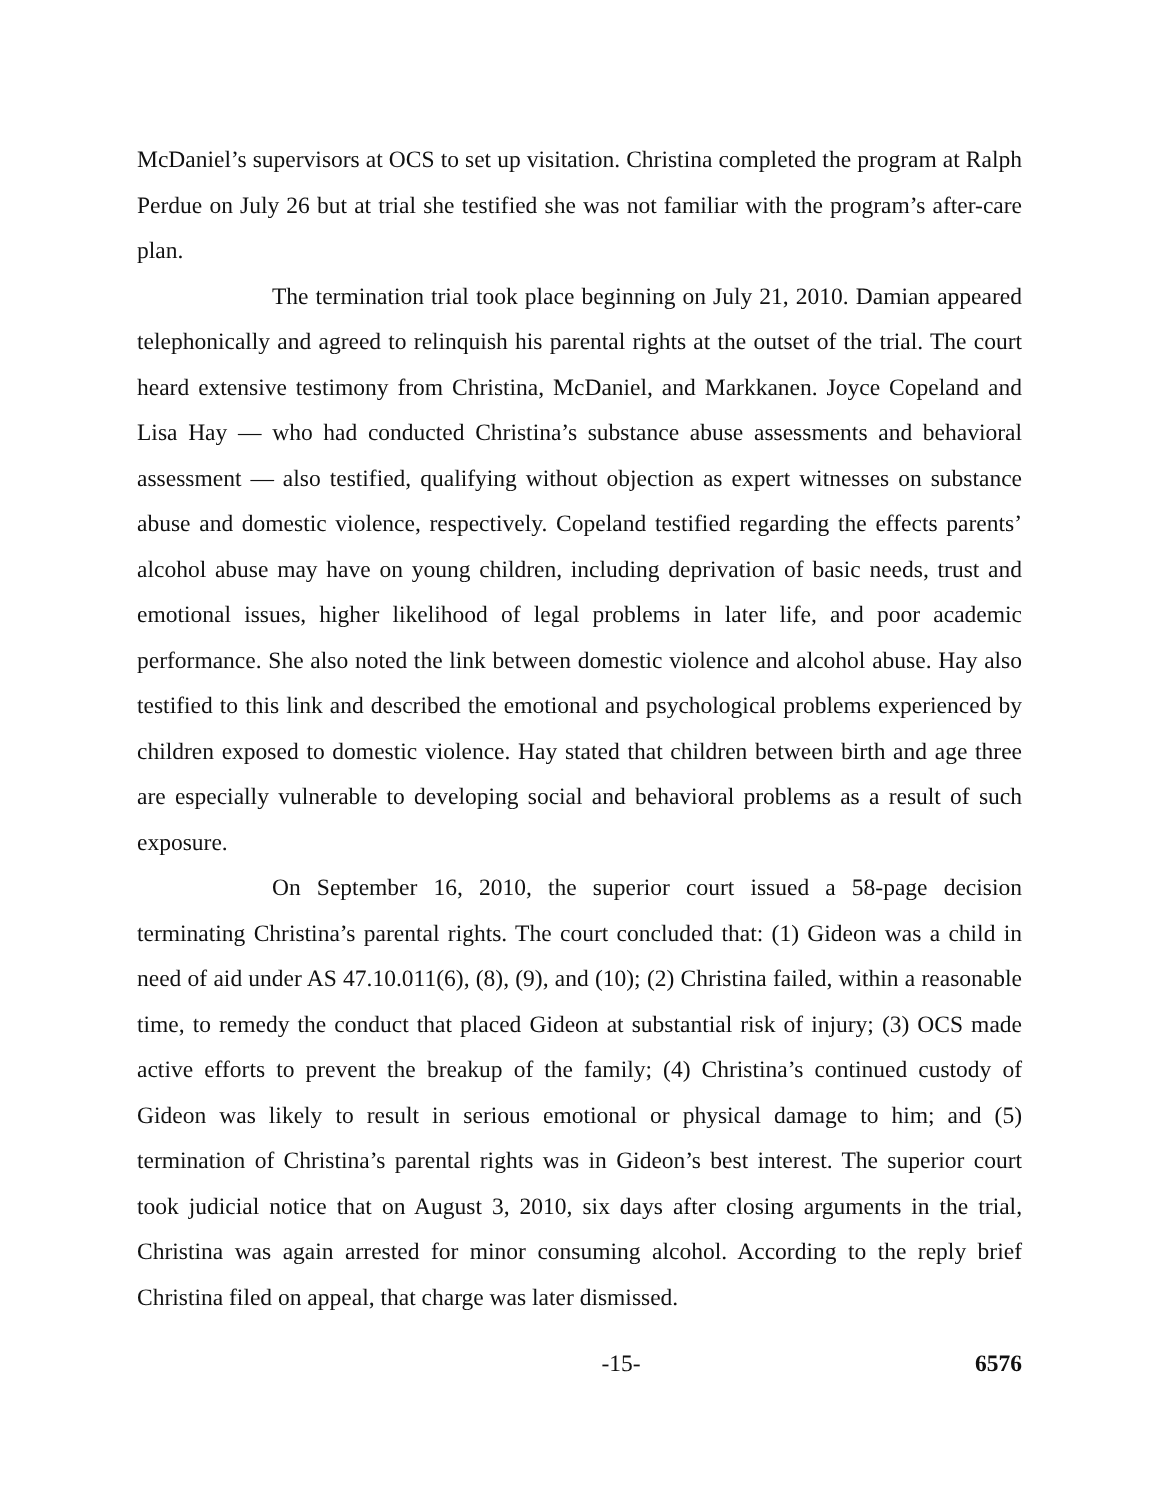McDaniel’s supervisors at OCS to set up visitation. Christina completed the program at Ralph Perdue on July 26 but at trial she testified she was not familiar with the program’s after-care plan.
The termination trial took place beginning on July 21, 2010. Damian appeared telephonically and agreed to relinquish his parental rights at the outset of the trial. The court heard extensive testimony from Christina, McDaniel, and Markkanen. Joyce Copeland and Lisa Hay — who had conducted Christina’s substance abuse assessments and behavioral assessment — also testified, qualifying without objection as expert witnesses on substance abuse and domestic violence, respectively. Copeland testified regarding the effects parents’ alcohol abuse may have on young children, including deprivation of basic needs, trust and emotional issues, higher likelihood of legal problems in later life, and poor academic performance. She also noted the link between domestic violence and alcohol abuse. Hay also testified to this link and described the emotional and psychological problems experienced by children exposed to domestic violence. Hay stated that children between birth and age three are especially vulnerable to developing social and behavioral problems as a result of such exposure.
On September 16, 2010, the superior court issued a 58-page decision terminating Christina’s parental rights. The court concluded that: (1) Gideon was a child in need of aid under AS 47.10.011(6), (8), (9), and (10); (2) Christina failed, within a reasonable time, to remedy the conduct that placed Gideon at substantial risk of injury; (3) OCS made active efforts to prevent the breakup of the family; (4) Christina’s continued custody of Gideon was likely to result in serious emotional or physical damage to him; and (5) termination of Christina’s parental rights was in Gideon’s best interest. The superior court took judicial notice that on August 3, 2010, six days after closing arguments in the trial, Christina was again arrested for minor consuming alcohol. According to the reply brief Christina filed on appeal, that charge was later dismissed.
-15- 6576